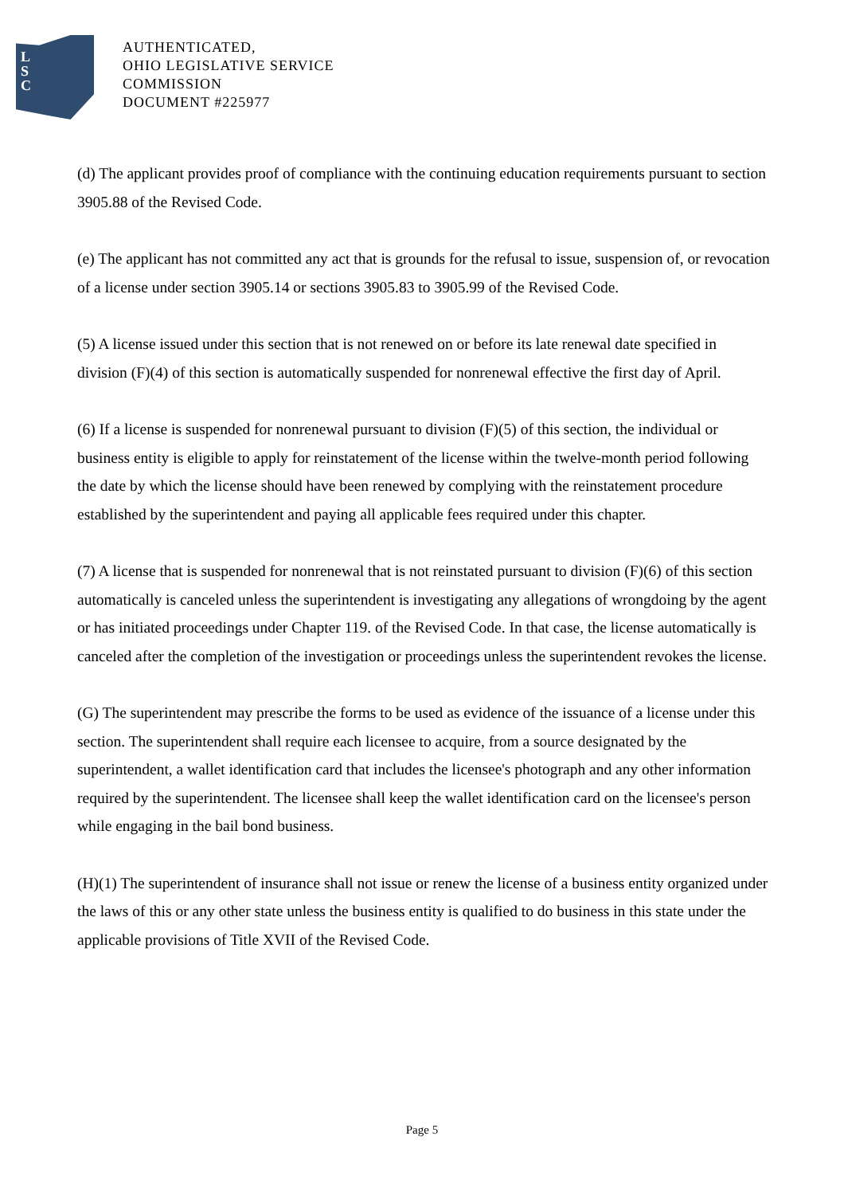L
S
C
AUTHENTICATED,
OHIO LEGISLATIVE SERVICE
COMMISSION
DOCUMENT #225977
(d) The applicant provides proof of compliance with the continuing education requirements pursuant to section 3905.88 of the Revised Code.
(e) The applicant has not committed any act that is grounds for the refusal to issue, suspension of, or revocation of a license under section 3905.14 or sections 3905.83 to 3905.99 of the Revised Code.
(5) A license issued under this section that is not renewed on or before its late renewal date specified in division (F)(4) of this section is automatically suspended for nonrenewal effective the first day of April.
(6) If a license is suspended for nonrenewal pursuant to division (F)(5) of this section, the individual or business entity is eligible to apply for reinstatement of the license within the twelve-month period following the date by which the license should have been renewed by complying with the reinstatement procedure established by the superintendent and paying all applicable fees required under this chapter.
(7) A license that is suspended for nonrenewal that is not reinstated pursuant to division (F)(6) of this section automatically is canceled unless the superintendent is investigating any allegations of wrongdoing by the agent or has initiated proceedings under Chapter 119. of the Revised Code. In that case, the license automatically is canceled after the completion of the investigation or proceedings unless the superintendent revokes the license.
(G) The superintendent may prescribe the forms to be used as evidence of the issuance of a license under this section. The superintendent shall require each licensee to acquire, from a source designated by the superintendent, a wallet identification card that includes the licensee's photograph and any other information required by the superintendent. The licensee shall keep the wallet identification card on the licensee's person while engaging in the bail bond business.
(H)(1) The superintendent of insurance shall not issue or renew the license of a business entity organized under the laws of this or any other state unless the business entity is qualified to do business in this state under the applicable provisions of Title XVII of the Revised Code.
Page 5